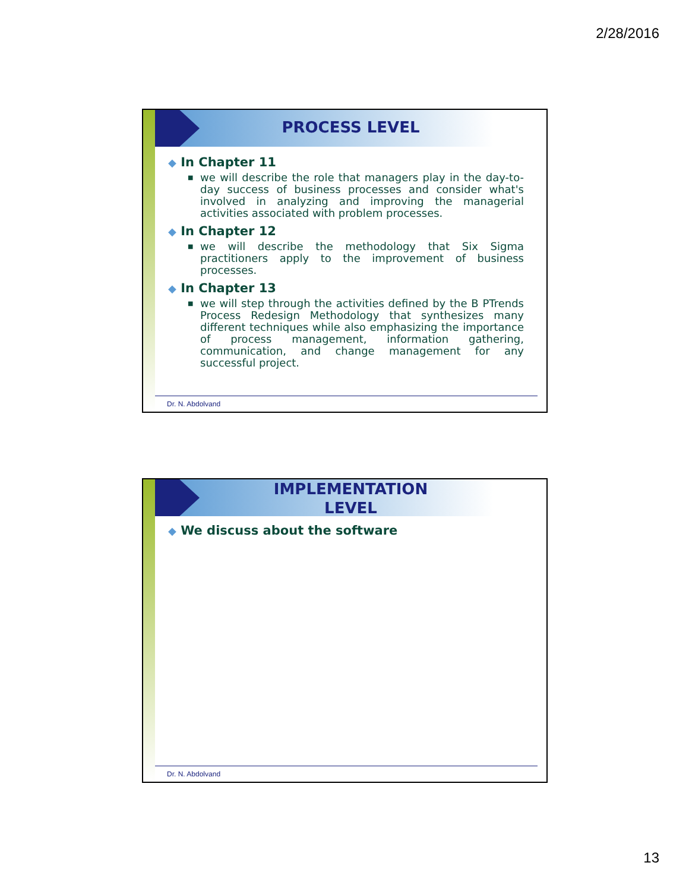2/28/2016
PROCESS LEVEL
◆ In Chapter 11
■ we will describe the role that managers play in the day-to-day success of business processes and consider what's involved in analyzing and improving the managerial activities associated with problem processes.
◆ In Chapter 12
■ we will describe the methodology that Six Sigma practitioners apply to the improvement of business processes.
◆ In Chapter 13
■ we will step through the activities defined by the B PTrends Process Redesign Methodology that synthesizes many different techniques while also emphasizing the importance of process management, information gathering, communication, and change management for any successful project.
Dr. N. Abdolvand
IMPLEMENTATION
LEVEL
◆ We discuss about the software
Dr. N. Abdolvand
13